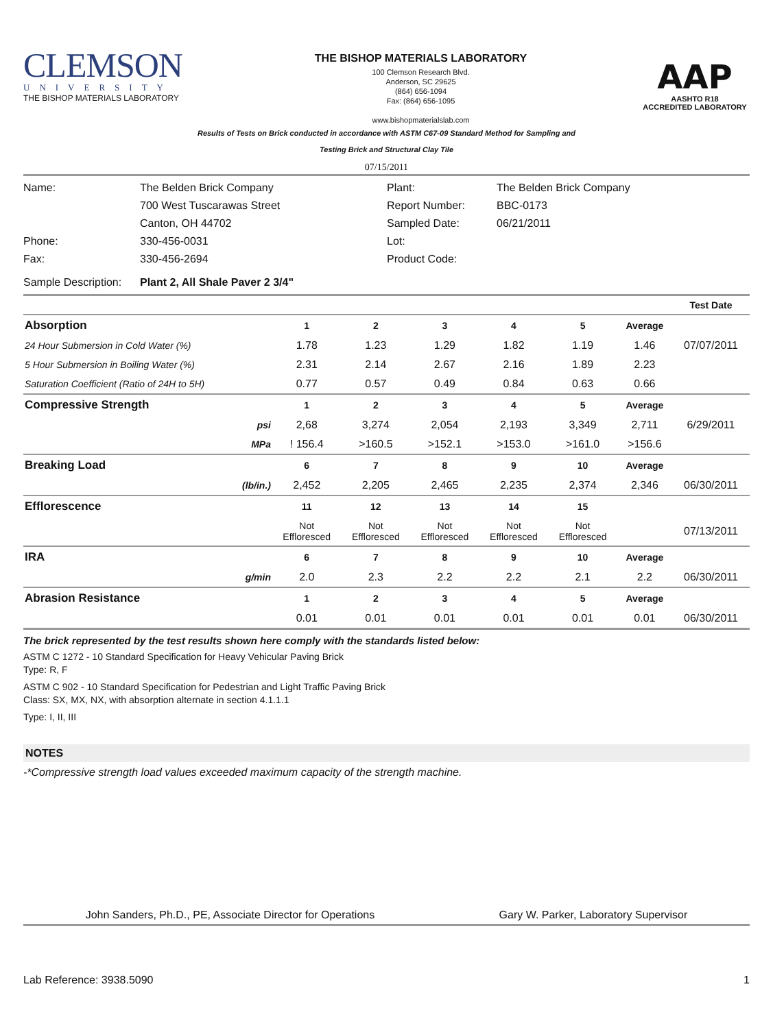CLEMSON
UNIVERSITY
THE BISHOP MATERIALS LABORATORY
THE BISHOP MATERIALS LABORATORY
100 Clemson Research Blvd.
Anderson, SC 29625
(864) 656-1094
Fax: (864) 656-1095
www.bishopmaterialslab.com
AAP
AASHTO R18
ACCREDITED LABORATORY
Results of Tests on Brick conducted in accordance with ASTM C67-09 Standard Method for Sampling and
Testing Brick and Structural Clay Tile
07/15/2011
Name:
The Belden Brick Company
700 West Tuscarawas Street
Canton, OH 44702
Plant:
Report Number:
Sampled Date:
The Belden Brick Company
BBC-0173
06/21/2011
Phone:
Fax:
330-456-0031
330-456-2694
Lot:
Product Code:
Sample Description:
Plant 2, All Shale Paver 2 3/4"
| | | | | | | | | Test Date |
| --- | --- | --- | --- | --- | --- | --- | --- | --- |
| Absorption | | 1 | 2 | 3 | 4 | 5 | Average | |
| 24 Hour Submersion in Cold Water (%) | | 1.78 | 1.23 | 1.29 | 1.82 | 1.19 | 1.46 | 07/07/2011 |
| 5 Hour Submersion in Boiling Water (%) | | 2.31 | 2.14 | 2.67 | 2.16 | 1.89 | 2.23 | |
| Saturation Coefficient (Ratio of 24H to 5H) | | 0.77 | 0.57 | 0.49 | 0.84 | 0.63 | 0.66 | |
| Compressive Strength | | 1 | 2 | 3 | 4 | 5 | Average | |
| | psi | 2,68 | 3,274 | 2,054 | 2,193 | 3,349 | 2,711 | 6/29/2011 |
| | MPa | ! 156.4 | >160.5 | >152.1 | >153.0 | >161.0 | >156.6 | |
| Breaking Load | | 6 | 7 | 8 | 9 | 10 | Average | |
| | (lb/in.) | 2,452 | 2,205 | 2,465 | 2,235 | 2,374 | 2,346 | 06/30/2011 |
| Efflorescence | | 11 | 12 | 13 | 14 | 15 | | |
| | | Not Effloresced | Not Effloresced | Not Effloresced | Not Effloresced | Not Effloresced | | 07/13/2011 |
| IRA | | 6 | 7 | 8 | 9 | 10 | Average | |
| | g/min | 2.0 | 2.3 | 2.2 | 2.2 | 2.1 | 2.2 | 06/30/2011 |
| Abrasion Resistance | | 1 | 2 | 3 | 4 | 5 | Average | |
| | | 0.01 | 0.01 | 0.01 | 0.01 | 0.01 | 0.01 | 06/30/2011 |
The brick represented by the test results shown here comply with the standards listed below:
ASTM C 1272 - 10 Standard Specification for Heavy Vehicular Paving Brick
Type: R, F
ASTM C 902 - 10 Standard Specification for Pedestrian and Light Traffic Paving Brick
Class: SX, MX, NX, with absorption alternate in section 4.1.1.1
Type: I, II, III
NOTES
-*Compressive strength load values exceeded maximum capacity of the strength machine.
John Sanders, Ph.D., PE, Associate Director for Operations
Gary W. Parker, Laboratory Supervisor
Lab Reference: 3938.5090 1